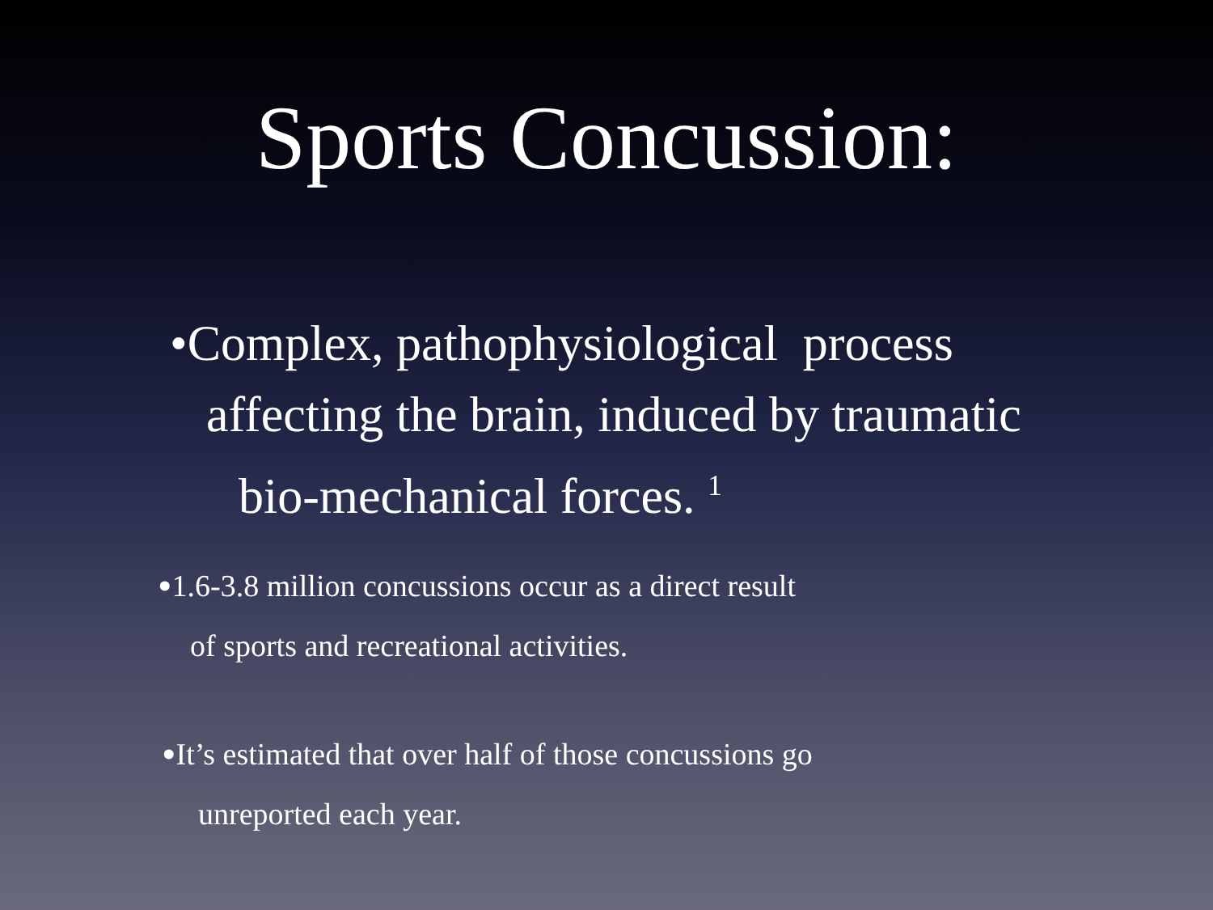Sports Concussion:
•Complex, pathophysiological process
affecting the brain, induced by traumatic
bio-mechanical forces. <sup>1</sup>
•1.6-3.8 million concussions occur as a direct result
of sports and recreational activities.
•It’s estimated that over half of those concussions go
unreported each year.